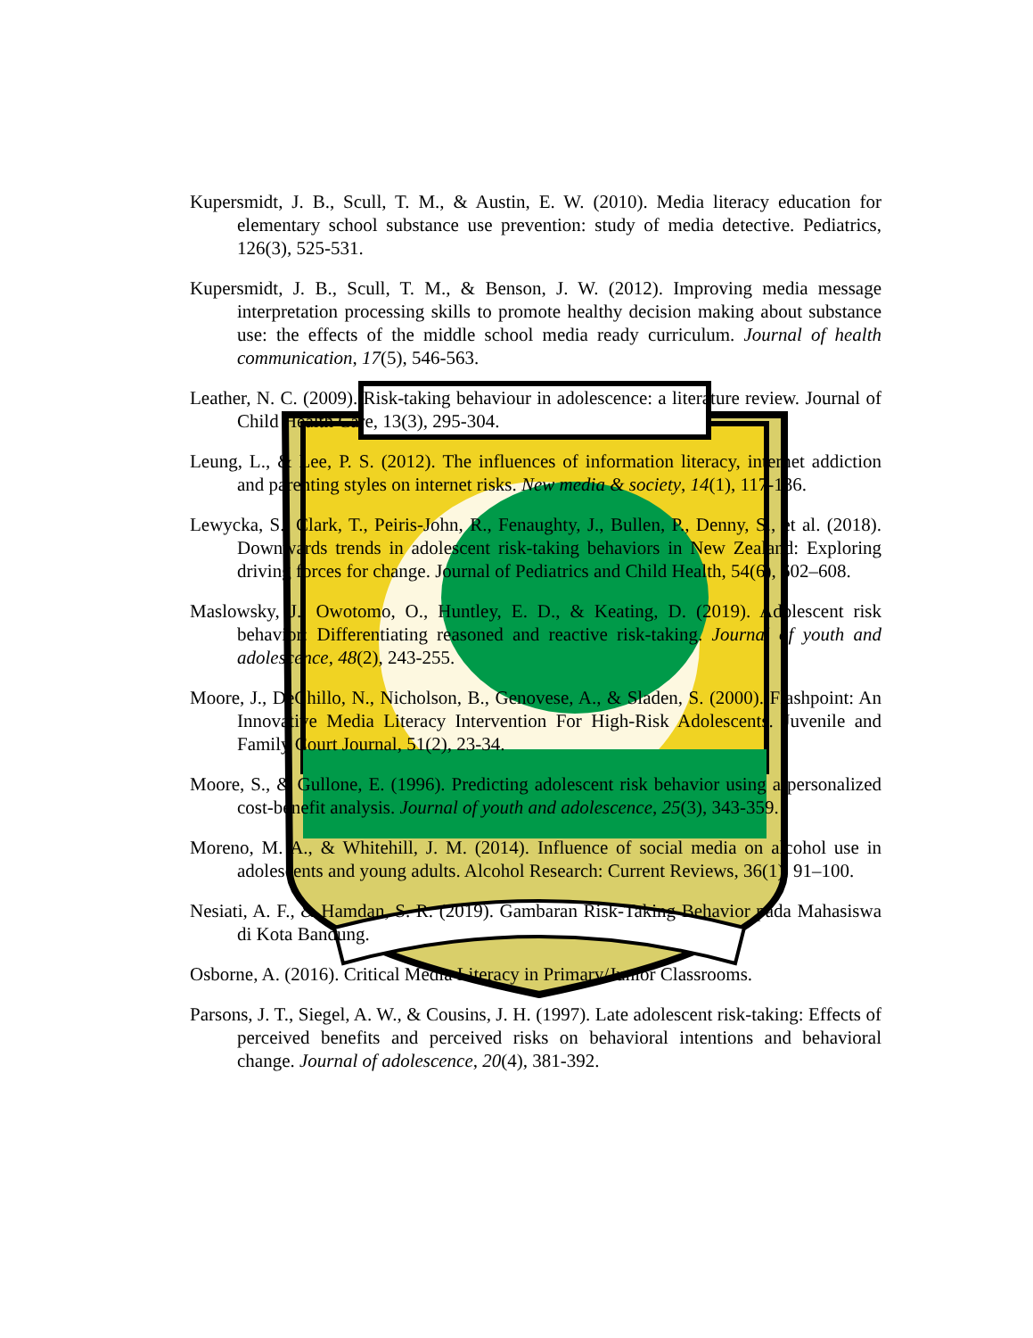Kupersmidt, J. B., Scull, T. M., & Austin, E. W. (2010). Media literacy education for elementary school substance use prevention: study of media detective. Pediatrics, 126(3), 525-531.
Kupersmidt, J. B., Scull, T. M., & Benson, J. W. (2012). Improving media message interpretation processing skills to promote healthy decision making about substance use: the effects of the middle school media ready curriculum. Journal of health communication, 17(5), 546-563.
Leather, N. C. (2009). Risk-taking behaviour in adolescence: a literature review. Journal of Child Health Care, 13(3), 295-304.
Leung, L., & Lee, P. S. (2012). The influences of information literacy, internet addiction and parenting styles on internet risks. New media & society, 14(1), 117-136.
Lewycka, S., Clark, T., Peiris-John, R., Fenaughty, J., Bullen, P., Denny, S., et al. (2018). Downwards trends in adolescent risk-taking behaviors in New Zealand: Exploring driving forces for change. Journal of Pediatrics and Child Health, 54(6), 602–608.
Maslowsky, J., Owotomo, O., Huntley, E. D., & Keating, D. (2019). Adolescent risk behavior: Differentiating reasoned and reactive risk-taking. Journal of youth and adolescence, 48(2), 243-255.
Moore, J., DeChillo, N., Nicholson, B., Genovese, A., & Sladen, S. (2000). Flashpoint: An Innovative Media Literacy Intervention For High-Risk Adolescents. Juvenile and Family Court Journal, 51(2), 23-34.
Moore, S., & Gullone, E. (1996). Predicting adolescent risk behavior using a personalized cost-benefit analysis. Journal of youth and adolescence, 25(3), 343-359.
Moreno, M. A., & Whitehill, J. M. (2014). Influence of social media on alcohol use in adolescents and young adults. Alcohol Research: Current Reviews, 36(1), 91–100.
Nesiati, A. F., & Hamdan, S. R. (2019). Gambaran Risk-Taking Behavior pada Mahasiswa di Kota Bandung.
Osborne, A. (2016). Critical Media Literacy in Primary/Junior Classrooms.
Parsons, J. T., Siegel, A. W., & Cousins, J. H. (1997). Late adolescent risk-taking: Effects of perceived benefits and perceived risks on behavioral intentions and behavioral change. Journal of adolescence, 20(4), 381-392.